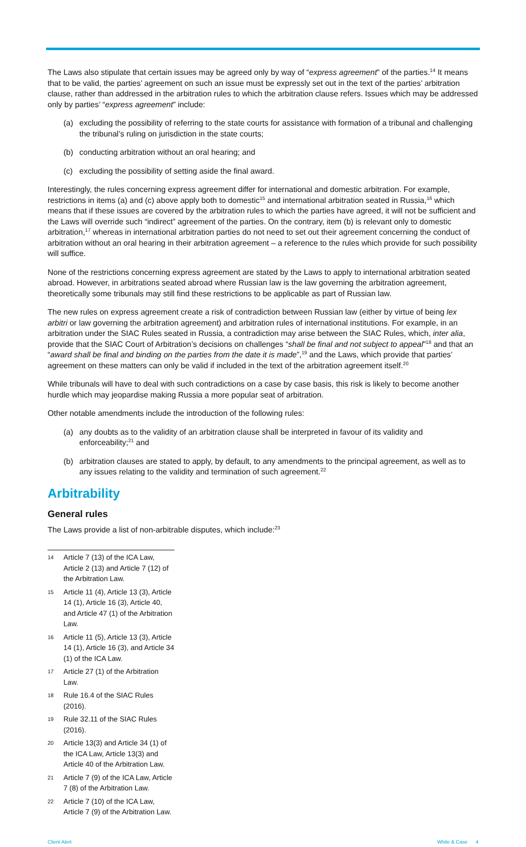The Laws also stipulate that certain issues may be agreed only by way of “express agreement” of the parties.<sup>14</sup> It means that to be valid, the parties’ agreement on such an issue must be expressly set out in the text of the parties’ arbitration clause, rather than addressed in the arbitration rules to which the arbitration clause refers. Issues which may be addressed only by parties’ “express agreement” include:
(a) excluding the possibility of referring to the state courts for assistance with formation of a tribunal and challenging the tribunal’s ruling on jurisdiction in the state courts;
(b) conducting arbitration without an oral hearing; and
(c) excluding the possibility of setting aside the final award.
Interestingly, the rules concerning express agreement differ for international and domestic arbitration. For example, restrictions in items (a) and (c) above apply both to domestic<sup>15</sup> and international arbitration seated in Russia,<sup>16</sup> which means that if these issues are covered by the arbitration rules to which the parties have agreed, it will not be sufficient and the Laws will override such “indirect” agreement of the parties. On the contrary, item (b) is relevant only to domestic arbitration,<sup>17</sup> whereas in international arbitration parties do not need to set out their agreement concerning the conduct of arbitration without an oral hearing in their arbitration agreement – a reference to the rules which provide for such possibility will suffice.
None of the restrictions concerning express agreement are stated by the Laws to apply to international arbitration seated abroad. However, in arbitrations seated abroad where Russian law is the law governing the arbitration agreement, theoretically some tribunals may still find these restrictions to be applicable as part of Russian law.
The new rules on express agreement create a risk of contradiction between Russian law (either by virtue of being lex arbitri or law governing the arbitration agreement) and arbitration rules of international institutions. For example, in an arbitration under the SIAC Rules seated in Russia, a contradiction may arise between the SIAC Rules, which, inter alia, provide that the SIAC Court of Arbitration’s decisions on challenges “shall be final and not subject to appeal”<sup>18</sup> and that an “award shall be final and binding on the parties from the date it is made”,<sup>19</sup> and the Laws, which provide that parties’ agreement on these matters can only be valid if included in the text of the arbitration agreement itself.<sup>20</sup>
While tribunals will have to deal with such contradictions on a case by case basis, this risk is likely to become another hurdle which may jeopardise making Russia a more popular seat of arbitration.
Other notable amendments include the introduction of the following rules:
(a) any doubts as to the validity of an arbitration clause shall be interpreted in favour of its validity and enforceability;<sup>21</sup> and
(b) arbitration clauses are stated to apply, by default, to any amendments to the principal agreement, as well as to any issues relating to the validity and termination of such agreement.<sup>22</sup>
Arbitrability
General rules
The Laws provide a list of non-arbitrable disputes, which include:<sup>23</sup>
14 Article 7 (13) of the ICA Law, Article 2 (13) and Article 7 (12) of the Arbitration Law.
15 Article 11 (4), Article 13 (3), Article 14 (1), Article 16 (3), Article 40, and Article 47 (1) of the Arbitration Law.
16 Article 11 (5), Article 13 (3), Article 14 (1), Article 16 (3), and Article 34 (1) of the ICA Law.
17 Article 27 (1) of the Arbitration Law.
18 Rule 16.4 of the SIAC Rules (2016).
19 Rule 32.11 of the SIAC Rules (2016).
20 Article 13(3) and Article 34 (1) of the ICA Law, Article 13(3) and Article 40 of the Arbitration Law.
21 Article 7 (9) of the ICA Law, Article 7 (8) of the Arbitration Law.
22 Article 7 (10) of the ICA Law, Article 7 (9) of the Arbitration Law.
Client Alert White & Case 4